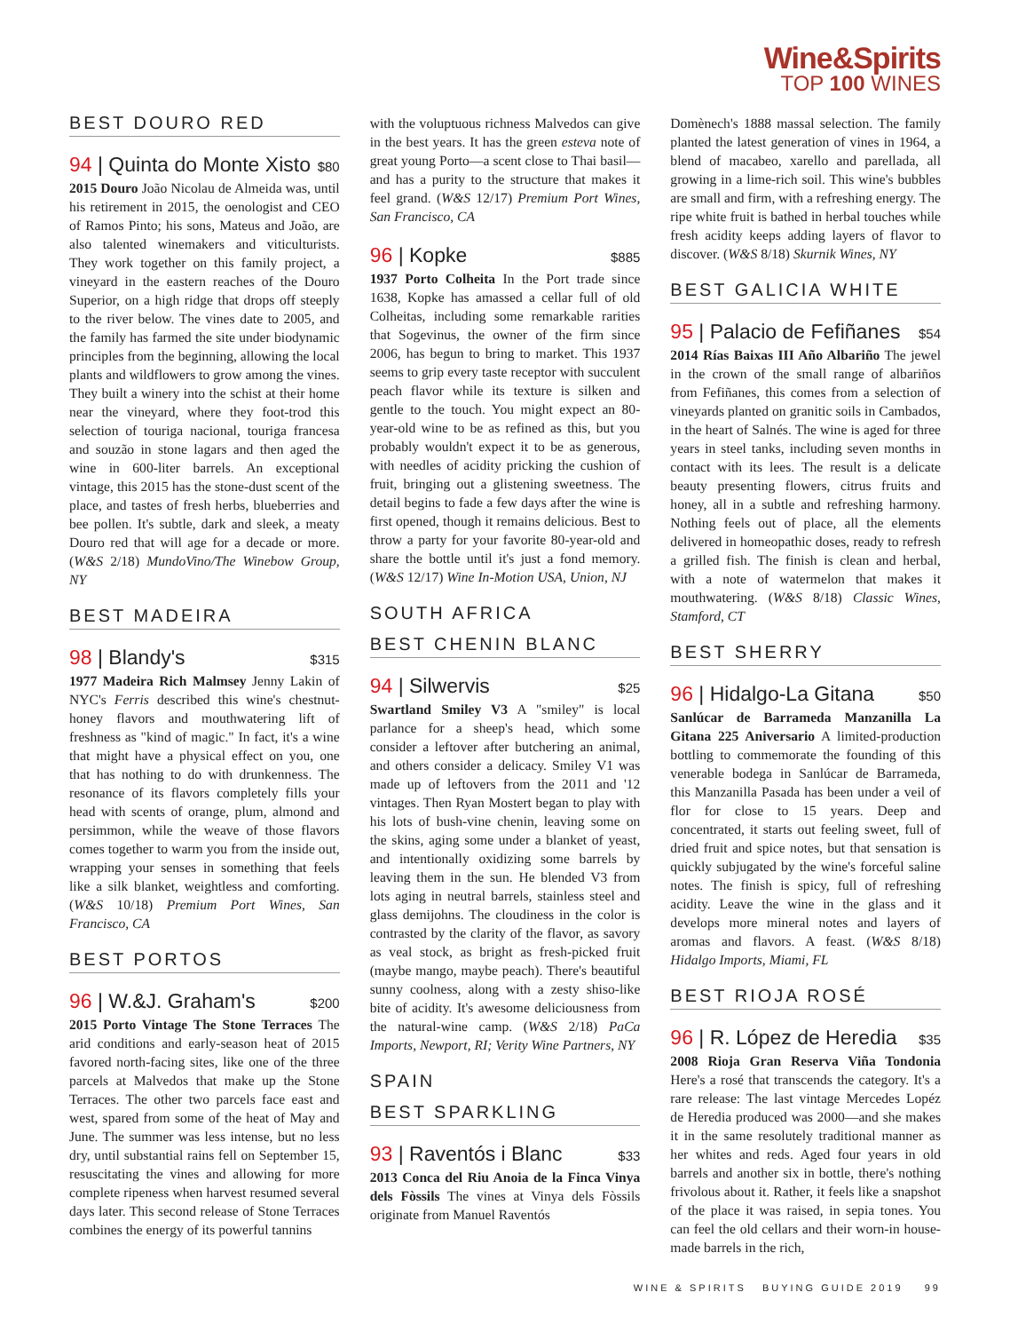Wine&Spirits
TOP 100 WINES
BEST DOURO RED
94 | Quinta do Monte Xisto $80
2015 Douro João Nicolau de Almeida was, until his retirement in 2015, the oenologist and CEO of Ramos Pinto; his sons, Mateus and João, are also talented winemakers and viticulturists. They work together on this family project, a vineyard in the eastern reaches of the Douro Superior, on a high ridge that drops off steeply to the river below. The vines date to 2005, and the family has farmed the site under biodynamic principles from the beginning, allowing the local plants and wildflowers to grow among the vines. They built a winery into the schist at their home near the vineyard, where they foot-trod this selection of touriga nacional, touriga francesa and souzão in stone lagars and then aged the wine in 600-liter barrels. An exceptional vintage, this 2015 has the stone-dust scent of the place, and tastes of fresh herbs, blueberries and bee pollen. It's subtle, dark and sleek, a meaty Douro red that will age for a decade or more. (W&S 2/18) MundoVino/The Winebow Group, NY
BEST MADEIRA
98 | Blandy's $315
1977 Madeira Rich Malmsey Jenny Lakin of NYC's Ferris described this wine's chestnut-honey flavors and mouthwatering lift of freshness as "kind of magic." In fact, it's a wine that might have a physical effect on you, one that has nothing to do with drunkenness. The resonance of its flavors completely fills your head with scents of orange, plum, almond and persimmon, while the weave of those flavors comes together to warm you from the inside out, wrapping your senses in something that feels like a silk blanket, weightless and comforting. (W&S 10/18) Premium Port Wines, San Francisco, CA
BEST PORTOS
96 | W.&J. Graham's $200
2015 Porto Vintage The Stone Terraces The arid conditions and early-season heat of 2015 favored north-facing sites, like one of the three parcels at Malvedos that make up the Stone Terraces. The other two parcels face east and west, spared from some of the heat of May and June. The summer was less intense, but no less dry, until substantial rains fell on September 15, resuscitating the vines and allowing for more complete ripeness when harvest resumed several days later. This second release of Stone Terraces combines the energy of its powerful tannins
with the voluptuous richness Malvedos can give in the best years. It has the green esteva note of great young Porto—a scent close to Thai basil—and has a purity to the structure that makes it feel grand. (W&S 12/17) Premium Port Wines, San Francisco, CA
96 | Kopke $885
1937 Porto Colheita In the Port trade since 1638, Kopke has amassed a cellar full of old Colheitas, including some remarkable rarities that Sogevinus, the owner of the firm since 2006, has begun to bring to market. This 1937 seems to grip every taste receptor with succulent peach flavor while its texture is silken and gentle to the touch. You might expect an 80-year-old wine to be as refined as this, but you probably wouldn't expect it to be as generous, with needles of acidity pricking the cushion of fruit, bringing out a glistening sweetness. The detail begins to fade a few days after the wine is first opened, though it remains delicious. Best to throw a party for your favorite 80-year-old and share the bottle until it's just a fond memory. (W&S 12/17) Wine In-Motion USA, Union, NJ
SOUTH AFRICA
BEST CHENIN BLANC
94 | Silwervis $25
Swartland Smiley V3 A "smiley" is local parlance for a sheep's head, which some consider a leftover after butchering an animal, and others consider a delicacy. Smiley V1 was made up of leftovers from the 2011 and '12 vintages. Then Ryan Mostert began to play with his lots of bush-vine chenin, leaving some on the skins, aging some under a blanket of yeast, and intentionally oxidizing some barrels by leaving them in the sun. He blended V3 from lots aging in neutral barrels, stainless steel and glass demijohns. The cloudiness in the color is contrasted by the clarity of the flavor, as savory as veal stock, as bright as fresh-picked fruit (maybe mango, maybe peach). There's beautiful sunny coolness, along with a zesty shiso-like bite of acidity. It's awesome deliciousness from the natural-wine camp. (W&S 2/18) PaCa Imports, Newport, RI; Verity Wine Partners, NY
SPAIN
BEST SPARKLING
93 | Raventós i Blanc $33
2013 Conca del Riu Anoia de la Finca Vinya dels Fòssils The vines at Vinya dels Fòssils originate from Manuel Raventós
Domènech's 1888 massal selection. The family planted the latest generation of vines in 1964, a blend of macabeo, xarello and parellada, all growing in a lime-rich soil. This wine's bubbles are small and firm, with a refreshing energy. The ripe white fruit is bathed in herbal touches while fresh acidity keeps adding layers of flavor to discover. (W&S 8/18) Skurnik Wines, NY
BEST GALICIA WHITE
95 | Palacio de Fefiñanes $54
2014 Rías Baixas III Año Albariño The jewel in the crown of the small range of albariños from Fefiñanes, this comes from a selection of vineyards planted on granitic soils in Cambados, in the heart of Salnés. The wine is aged for three years in steel tanks, including seven months in contact with its lees. The result is a delicate beauty presenting flowers, citrus fruits and honey, all in a subtle and refreshing harmony. Nothing feels out of place, all the elements delivered in homeopathic doses, ready to refresh a grilled fish. The finish is clean and herbal, with a note of watermelon that makes it mouthwatering. (W&S 8/18) Classic Wines, Stamford, CT
BEST SHERRY
96 | Hidalgo-La Gitana $50
Sanlúcar de Barrameda Manzanilla La Gitana 225 Aniversario A limited-production bottling to commemorate the founding of this venerable bodega in Sanlúcar de Barrameda, this Manzanilla Pasada has been under a veil of flor for close to 15 years. Deep and concentrated, it starts out feeling sweet, full of dried fruit and spice notes, but that sensation is quickly subjugated by the wine's forceful saline notes. The finish is spicy, full of refreshing acidity. Leave the wine in the glass and it develops more mineral notes and layers of aromas and flavors. A feast. (W&S 8/18) Hidalgo Imports, Miami, FL
BEST RIOJA ROSÉ
96 | R. López de Heredia $35
2008 Rioja Gran Reserva Viña Tondonia Here's a rosé that transcends the category. It's a rare release: The last vintage Mercedes Lopéz de Heredia produced was 2000—and she makes it in the same resolutely traditional manner as her whites and reds. Aged four years in old barrels and another six in bottle, there's nothing frivolous about it. Rather, it feels like a snapshot of the place it was raised, in sepia tones. You can feel the old cellars and their worn-in house-made barrels in the rich,
WINE & SPIRITS BUYING GUIDE 2019 99